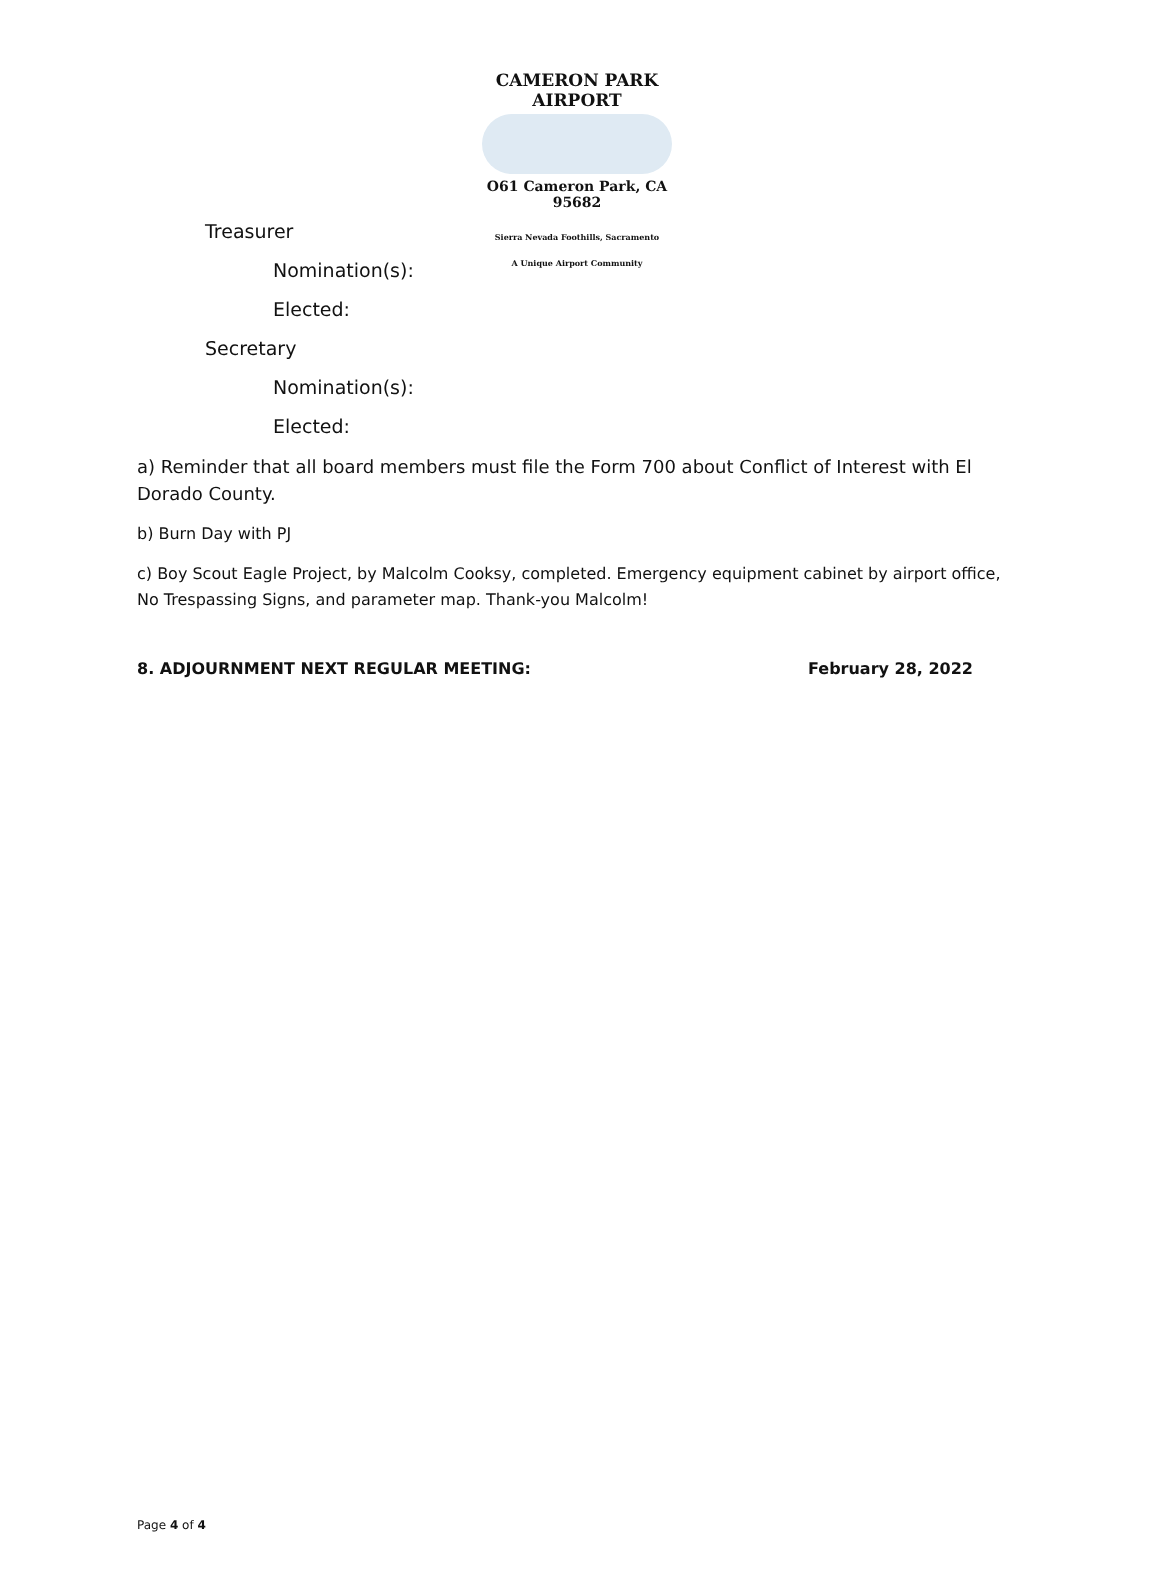CAMERON PARK AIRPORT
O61 Cameron Park, CA 95682
Sierra Nevada Foothills, Sacramento
A Unique Airport Community
Treasurer
Nomination(s):
Elected:
Secretary
Nomination(s):
Elected:
a) Reminder that all board members must file the Form 700 about Conflict of Interest with El Dorado County.
b) Burn Day with PJ
c) Boy Scout Eagle Project, by Malcolm Cooksy, completed. Emergency equipment cabinet by airport office, No Trespassing Signs, and parameter map. Thank-you Malcolm!
8. ADJOURNMENT NEXT REGULAR MEETING: February 28, 2022
Page 4 of 4